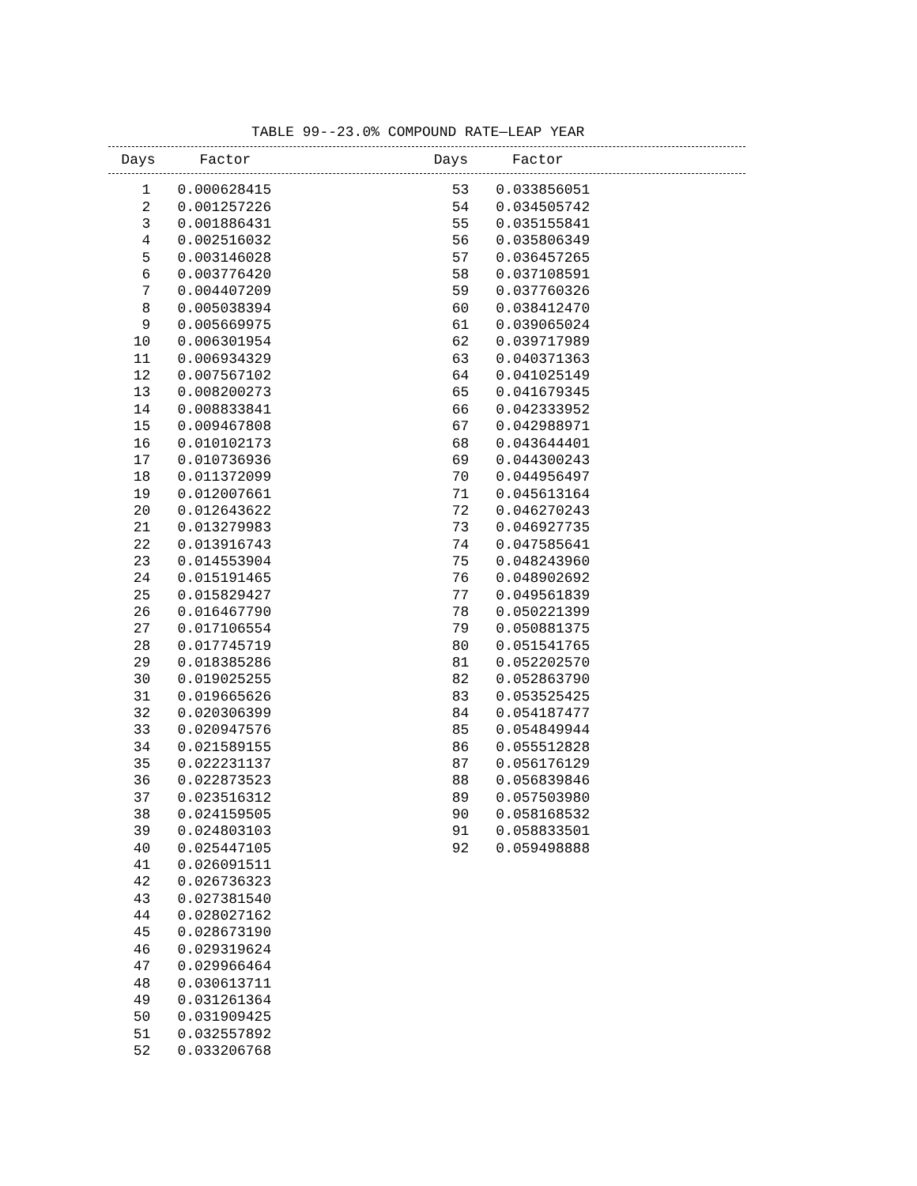TABLE 99--23.0% COMPOUND RATE—LEAP YEAR
| Days | Factor | Days | Factor |
| --- | --- | --- | --- |
| 1 | 0.000628415 | 53 | 0.033856051 |
| 2 | 0.001257226 | 54 | 0.034505742 |
| 3 | 0.001886431 | 55 | 0.035155841 |
| 4 | 0.002516032 | 56 | 0.035806349 |
| 5 | 0.003146028 | 57 | 0.036457265 |
| 6 | 0.003776420 | 58 | 0.037108591 |
| 7 | 0.004407209 | 59 | 0.037760326 |
| 8 | 0.005038394 | 60 | 0.038412470 |
| 9 | 0.005669975 | 61 | 0.039065024 |
| 10 | 0.006301954 | 62 | 0.039717989 |
| 11 | 0.006934329 | 63 | 0.040371363 |
| 12 | 0.007567102 | 64 | 0.041025149 |
| 13 | 0.008200273 | 65 | 0.041679345 |
| 14 | 0.008833841 | 66 | 0.042333952 |
| 15 | 0.009467808 | 67 | 0.042988971 |
| 16 | 0.010102173 | 68 | 0.043644401 |
| 17 | 0.010736936 | 69 | 0.044300243 |
| 18 | 0.011372099 | 70 | 0.044956497 |
| 19 | 0.012007661 | 71 | 0.045613164 |
| 20 | 0.012643622 | 72 | 0.046270243 |
| 21 | 0.013279983 | 73 | 0.046927735 |
| 22 | 0.013916743 | 74 | 0.047585641 |
| 23 | 0.014553904 | 75 | 0.048243960 |
| 24 | 0.015191465 | 76 | 0.048902692 |
| 25 | 0.015829427 | 77 | 0.049561839 |
| 26 | 0.016467790 | 78 | 0.050221399 |
| 27 | 0.017106554 | 79 | 0.050881375 |
| 28 | 0.017745719 | 80 | 0.051541765 |
| 29 | 0.018385286 | 81 | 0.052202570 |
| 30 | 0.019025255 | 82 | 0.052863790 |
| 31 | 0.019665626 | 83 | 0.053525425 |
| 32 | 0.020306399 | 84 | 0.054187477 |
| 33 | 0.020947576 | 85 | 0.054849944 |
| 34 | 0.021589155 | 86 | 0.055512828 |
| 35 | 0.022231137 | 87 | 0.056176129 |
| 36 | 0.022873523 | 88 | 0.056839846 |
| 37 | 0.023516312 | 89 | 0.057503980 |
| 38 | 0.024159505 | 90 | 0.058168532 |
| 39 | 0.024803103 | 91 | 0.058833501 |
| 40 | 0.025447105 | 92 | 0.059498888 |
| 41 | 0.026091511 | | |
| 42 | 0.026736323 | | |
| 43 | 0.027381540 | | |
| 44 | 0.028027162 | | |
| 45 | 0.028673190 | | |
| 46 | 0.029319624 | | |
| 47 | 0.029966464 | | |
| 48 | 0.030613711 | | |
| 49 | 0.031261364 | | |
| 50 | 0.031909425 | | |
| 51 | 0.032557892 | | |
| 52 | 0.033206768 | | |